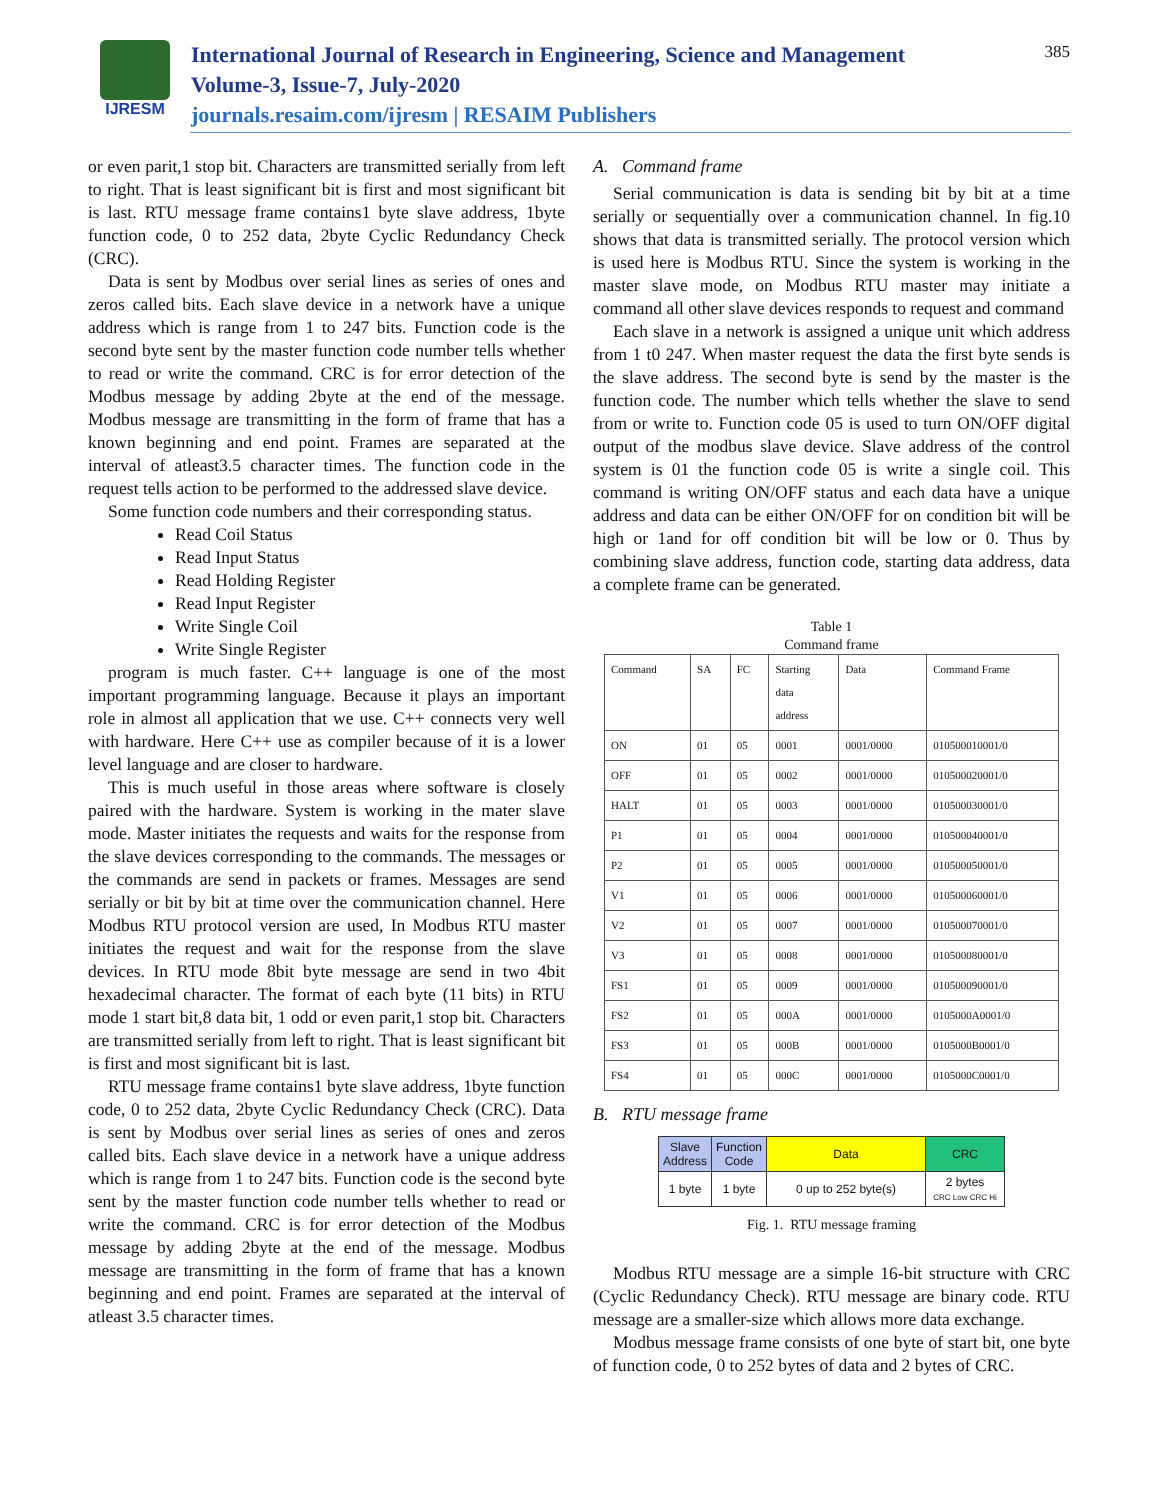IJRESM
International Journal of Research in Engineering, Science and Management
Volume-3, Issue-7, July-2020
journals.resaim.com/ijresm | RESAIM Publishers
385
or even parit,1 stop bit. Characters are transmitted serially from left to right. That is least significant bit is first and most significant bit is last. RTU message frame contains1 byte slave address, 1byte function code, 0 to 252 data, 2byte Cyclic Redundancy Check (CRC).
Data is sent by Modbus over serial lines as series of ones and zeros called bits. Each slave device in a network have a unique address which is range from 1 to 247 bits. Function code is the second byte sent by the master function code number tells whether to read or write the command. CRC is for error detection of the Modbus message by adding 2byte at the end of the message. Modbus message are transmitting in the form of frame that has a known beginning and end point. Frames are separated at the interval of atleast3.5 character times. The function code in the request tells action to be performed to the addressed slave device.
Some function code numbers and their corresponding status.
Read Coil Status
Read Input Status
Read Holding Register
Read Input Register
Write Single Coil
Write Single Register
program is much faster. C++ language is one of the most important programming language. Because it plays an important role in almost all application that we use. C++ connects very well with hardware. Here C++ use as compiler because of it is a lower level language and are closer to hardware.
This is much useful in those areas where software is closely paired with the hardware. System is working in the mater slave mode. Master initiates the requests and waits for the response from the slave devices corresponding to the commands. The messages or the commands are send in packets or frames. Messages are send serially or bit by bit at time over the communication channel. Here Modbus RTU protocol version are used, In Modbus RTU master initiates the request and wait for the response from the slave devices. In RTU mode 8bit byte message are send in two 4bit hexadecimal character. The format of each byte (11 bits) in RTU mode 1 start bit,8 data bit, 1 odd or even parit,1 stop bit. Characters are transmitted serially from left to right. That is least significant bit is first and most significant bit is last.
RTU message frame contains1 byte slave address, 1byte function code, 0 to 252 data, 2byte Cyclic Redundancy Check (CRC). Data is sent by Modbus over serial lines as series of ones and zeros called bits. Each slave device in a network have a unique address which is range from 1 to 247 bits. Function code is the second byte sent by the master function code number tells whether to read or write the command. CRC is for error detection of the Modbus message by adding 2byte at the end of the message. Modbus message are transmitting in the form of frame that has a known beginning and end point. Frames are separated at the interval of atleast 3.5 character times.
A. Command frame
Serial communication is data is sending bit by bit at a time serially or sequentially over a communication channel. In fig.10 shows that data is transmitted serially. The protocol version which is used here is Modbus RTU. Since the system is working in the master slave mode, on Modbus RTU master may initiate a command all other slave devices responds to request and command
Each slave in a network is assigned a unique unit which address from 1 t0 247. When master request the data the first byte sends is the slave address. The second byte is send by the master is the function code. The number which tells whether the slave to send from or write to. Function code 05 is used to turn ON/OFF digital output of the modbus slave device. Slave address of the control system is 01 the function code 05 is write a single coil. This command is writing ON/OFF status and each data have a unique address and data can be either ON/OFF for on condition bit will be high or 1and for off condition bit will be low or 0. Thus by combining slave address, function code, starting data address, data a complete frame can be generated.
Table 1
Command frame
| Command | SA | FC | Starting data address | Data | Command Frame |
| --- | --- | --- | --- | --- | --- |
| ON | 01 | 05 | 0001 | 0001/0000 | 010500010001/0 |
| OFF | 01 | 05 | 0002 | 0001/0000 | 010500020001/0 |
| HALT | 01 | 05 | 0003 | 0001/0000 | 010500030001/0 |
| P1 | 01 | 05 | 0004 | 0001/0000 | 010500040001/0 |
| P2 | 01 | 05 | 0005 | 0001/0000 | 010500050001/0 |
| V1 | 01 | 05 | 0006 | 0001/0000 | 010500060001/0 |
| V2 | 01 | 05 | 0007 | 0001/0000 | 010500070001/0 |
| V3 | 01 | 05 | 0008 | 0001/0000 | 010500080001/0 |
| FS1 | 01 | 05 | 0009 | 0001/0000 | 010500090001/0 |
| FS2 | 01 | 05 | 000A | 0001/0000 | 0105000A0001/0 |
| FS3 | 01 | 05 | 000B | 0001/0000 | 0105000B0001/0 |
| FS4 | 01 | 05 | 000C | 0001/0000 | 0105000C0001/0 |
B. RTU message frame
| Slave Address | Function Code | Data | CRC |
| 1 byte | 1 byte | 0 up to 252 byte(s) | 2 bytes CRC Low CRC Hi |
Fig. 1. RTU message framing
Modbus RTU message are a simple 16-bit structure with CRC (Cyclic Redundancy Check). RTU message are binary code. RTU message are a smaller-size which allows more data exchange.
Modbus message frame consists of one byte of start bit, one byte of function code, 0 to 252 bytes of data and 2 bytes of CRC.